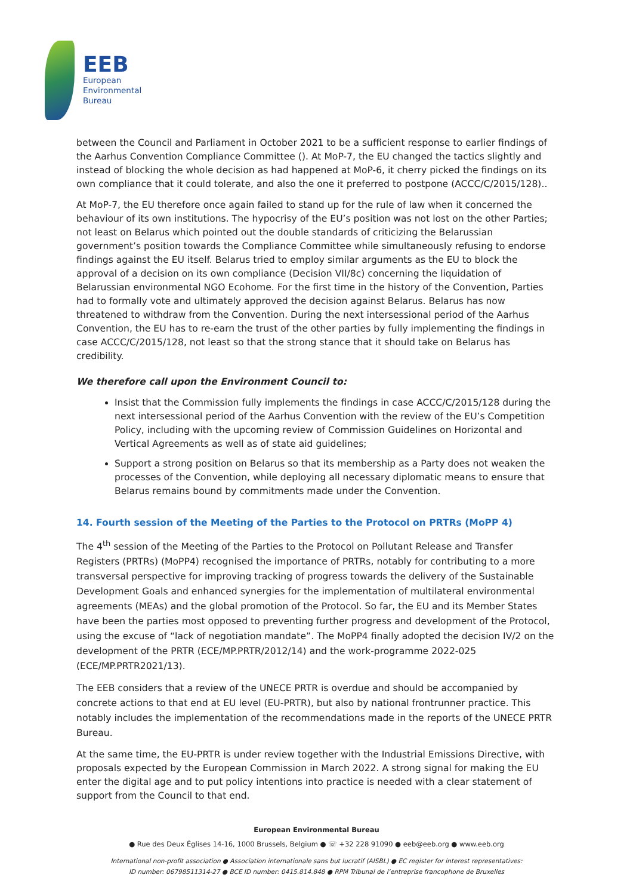EEB
European
Environmental
Bureau
between the Council and Parliament in October 2021 to be a sufficient response to earlier findings of the Aarhus Convention Compliance Committee (). At MoP-7, the EU changed the tactics slightly and instead of blocking the whole decision as had happened at MoP-6, it cherry picked the findings on its own compliance that it could tolerate, and also the one it preferred to postpone (ACCC/C/2015/128)..
At MoP-7, the EU therefore once again failed to stand up for the rule of law when it concerned the behaviour of its own institutions. The hypocrisy of the EU’s position was not lost on the other Parties; not least on Belarus which pointed out the double standards of criticizing the Belarussian government’s position towards the Compliance Committee while simultaneously refusing to endorse findings against the EU itself. Belarus tried to employ similar arguments as the EU to block the approval of a decision on its own compliance (Decision VII/8c) concerning the liquidation of Belarussian environmental NGO Ecohome. For the first time in the history of the Convention, Parties had to formally vote and ultimately approved the decision against Belarus. Belarus has now threatened to withdraw from the Convention. During the next intersessional period of the Aarhus Convention, the EU has to re-earn the trust of the other parties by fully implementing the findings in case ACCC/C/2015/128, not least so that the strong stance that it should take on Belarus has credibility.
We therefore call upon the Environment Council to:
Insist that the Commission fully implements the findings in case ACCC/C/2015/128 during the next intersessional period of the Aarhus Convention with the review of the EU’s Competition Policy, including with the upcoming review of Commission Guidelines on Horizontal and Vertical Agreements as well as of state aid guidelines;
Support a strong position on Belarus so that its membership as a Party does not weaken the processes of the Convention, while deploying all necessary diplomatic means to ensure that Belarus remains bound by commitments made under the Convention.
14. Fourth session of the Meeting of the Parties to the Protocol on PRTRs (MoPP 4)
The 4<sup>th</sup> session of the Meeting of the Parties to the Protocol on Pollutant Release and Transfer Registers (PRTRs) (MoPP4) recognised the importance of PRTRs, notably for contributing to a more transversal perspective for improving tracking of progress towards the delivery of the Sustainable Development Goals and enhanced synergies for the implementation of multilateral environmental agreements (MEAs) and the global promotion of the Protocol. So far, the EU and its Member States have been the parties most opposed to preventing further progress and development of the Protocol, using the excuse of “lack of negotiation mandate”. The MoPP4 finally adopted the decision IV/2 on the development of the PRTR (ECE/MP.PRTR/2012/14) and the work-programme 2022-025 (ECE/MP.PRTR2021/13).
The EEB considers that a review of the UNECE PRTR is overdue and should be accompanied by concrete actions to that end at EU level (EU-PRTR), but also by national frontrunner practice. This notably includes the implementation of the recommendations made in the reports of the UNECE PRTR Bureau.
At the same time, the EU-PRTR is under review together with the Industrial Emissions Directive, with proposals expected by the European Commission in March 2022. A strong signal for making the EU enter the digital age and to put policy intentions into practice is needed with a clear statement of support from the Council to that end.
European Environmental Bureau
● Rue des Deux Églises 14-16, 1000 Brussels, Belgium ● ☏ +32 228 91090 ● eeb@eeb.org ● www.eeb.org
International non-profit association ● Association internationale sans but lucratif (AISBL) ● EC register for interest representatives:
ID number: 06798511314-27 ● BCE ID number: 0415.814.848 ● RPM Tribunal de l’entreprise francophone de Bruxelles